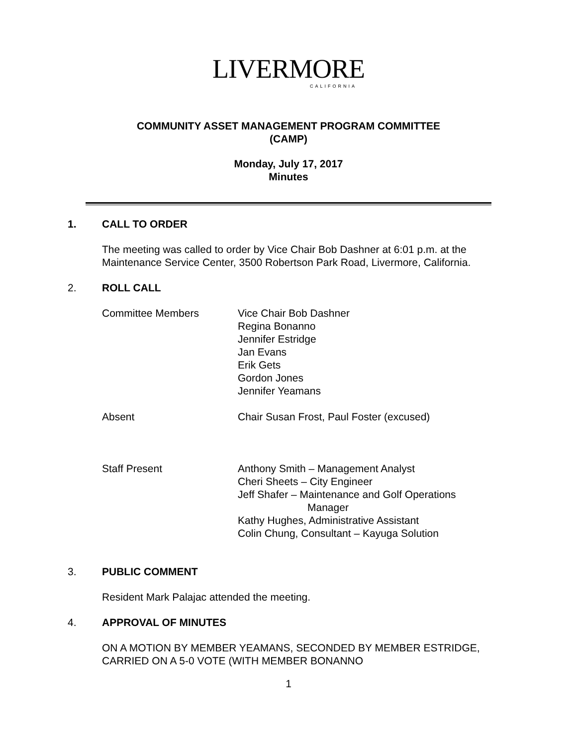LIVERMORE
CALIFORNIA
COMMUNITY ASSET MANAGEMENT PROGRAM COMMITTEE
(CAMP)
Monday, July 17, 2017
Minutes
1. CALL TO ORDER
The meeting was called to order by Vice Chair Bob Dashner at 6:01 p.m. at the Maintenance Service Center, 3500 Robertson Park Road, Livermore, California.
2. ROLL CALL
Committee Members Vice Chair Bob Dashner
Regina Bonanno
Jennifer Estridge
Jan Evans
Erik Gets
Gordon Jones
Jennifer Yeamans
Absent Chair Susan Frost, Paul Foster (excused)
Staff Present Anthony Smith – Management Analyst
Cheri Sheets – City Engineer
Jeff Shafer – Maintenance and Golf Operations
Manager
Kathy Hughes, Administrative Assistant
Colin Chung, Consultant – Kayuga Solution
3. PUBLIC COMMENT
Resident Mark Palajac attended the meeting.
4. APPROVAL OF MINUTES
ON A MOTION BY MEMBER YEAMANS, SECONDED BY MEMBER ESTRIDGE, CARRIED ON A 5-0 VOTE (WITH MEMBER BONANNO
1